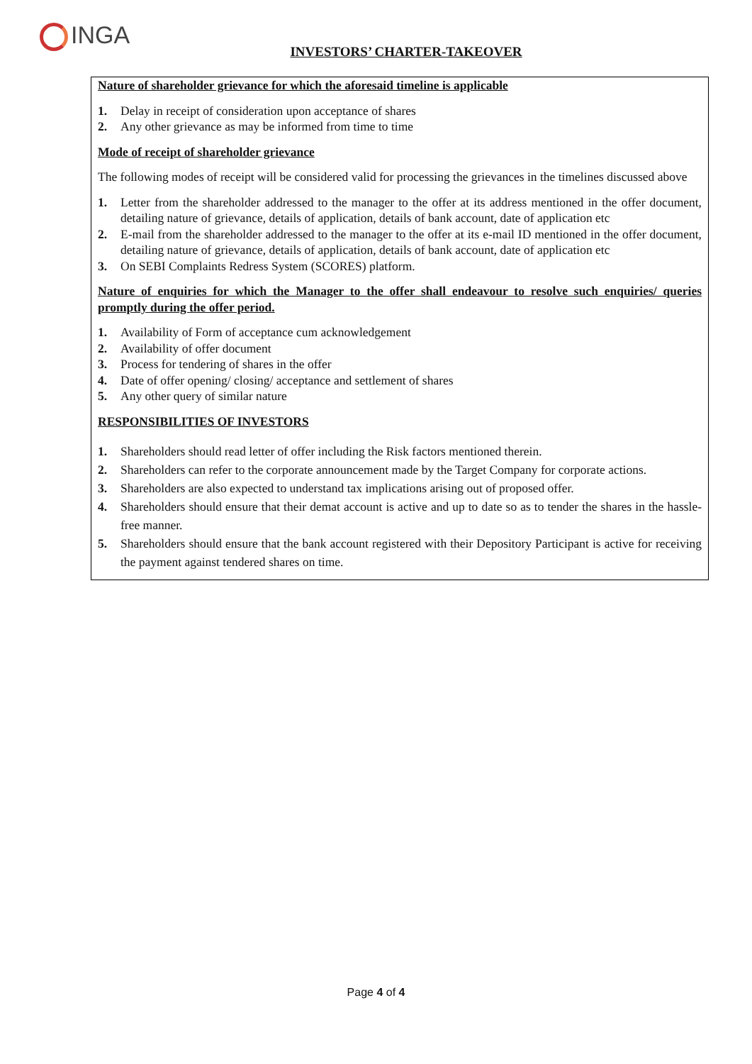INGA
INVESTORS’ CHARTER-TAKEOVER
Nature of shareholder grievance for which the aforesaid timeline is applicable
1. Delay in receipt of consideration upon acceptance of shares
2. Any other grievance as may be informed from time to time
Mode of receipt of shareholder grievance
The following modes of receipt will be considered valid for processing the grievances in the timelines discussed above
1. Letter from the shareholder addressed to the manager to the offer at its address mentioned in the offer document, detailing nature of grievance, details of application, details of bank account, date of application etc
2. E-mail from the shareholder addressed to the manager to the offer at its e-mail ID mentioned in the offer document, detailing nature of grievance, details of application, details of bank account, date of application etc
3. On SEBI Complaints Redress System (SCORES) platform.
Nature of enquiries for which the Manager to the offer shall endeavour to resolve such enquiries/ queries promptly during the offer period.
1. Availability of Form of acceptance cum acknowledgement
2. Availability of offer document
3. Process for tendering of shares in the offer
4. Date of offer opening/ closing/ acceptance and settlement of shares
5. Any other query of similar nature
RESPONSIBILITIES OF INVESTORS
1. Shareholders should read letter of offer including the Risk factors mentioned therein.
2. Shareholders can refer to the corporate announcement made by the Target Company for corporate actions.
3. Shareholders are also expected to understand tax implications arising out of proposed offer.
4. Shareholders should ensure that their demat account is active and up to date so as to tender the shares in the hassle-free manner.
5. Shareholders should ensure that the bank account registered with their Depository Participant is active for receiving the payment against tendered shares on time.
Page 4 of 4